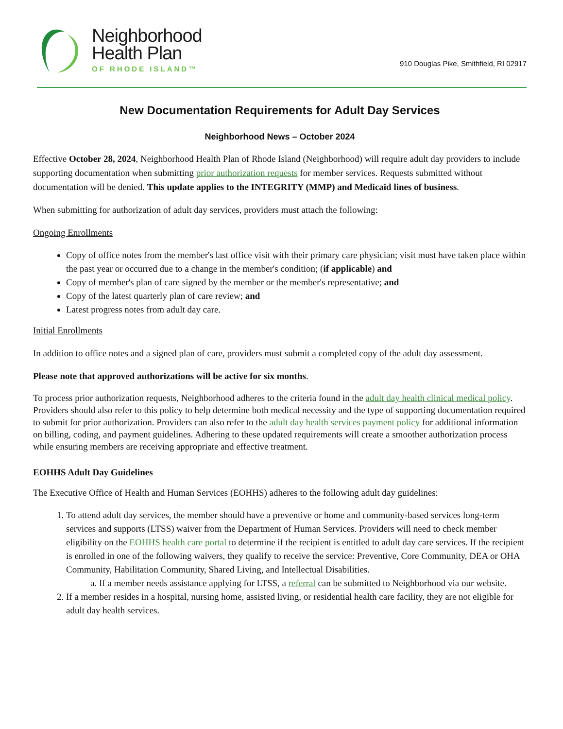Neighborhood
Health Plan
OF RHODE ISLAND™
910 Douglas Pike, Smithfield, RI 02917
New Documentation Requirements for Adult Day Services
Neighborhood News – October 2024
Effective October 28, 2024, Neighborhood Health Plan of Rhode Island (Neighborhood) will require adult day providers to include supporting documentation when submitting prior authorization requests for member services. Requests submitted without documentation will be denied. This update applies to the INTEGRITY (MMP) and Medicaid lines of business.
When submitting for authorization of adult day services, providers must attach the following:
Ongoing Enrollments
Copy of office notes from the member's last office visit with their primary care physician; visit must have taken place within the past year or occurred due to a change in the member's condition; (if applicable) and
Copy of member's plan of care signed by the member or the member's representative; and
Copy of the latest quarterly plan of care review; and
Latest progress notes from adult day care.
Initial Enrollments
In addition to office notes and a signed plan of care, providers must submit a completed copy of the adult day assessment.
Please note that approved authorizations will be active for six months.
To process prior authorization requests, Neighborhood adheres to the criteria found in the adult day health clinical medical policy. Providers should also refer to this policy to help determine both medical necessity and the type of supporting documentation required to submit for prior authorization. Providers can also refer to the adult day health services payment policy for additional information on billing, coding, and payment guidelines. Adhering to these updated requirements will create a smoother authorization process while ensuring members are receiving appropriate and effective treatment.
EOHHS Adult Day Guidelines
The Executive Office of Health and Human Services (EOHHS) adheres to the following adult day guidelines:
1. To attend adult day services, the member should have a preventive or home and community-based services long-term services and supports (LTSS) waiver from the Department of Human Services. Providers will need to check member eligibility on the EOHHS health care portal to determine if the recipient is entitled to adult day care services. If the recipient is enrolled in one of the following waivers, they qualify to receive the service: Preventive, Core Community, DEA or OHA Community, Habilitation Community, Shared Living, and Intellectual Disabilities.
a. If a member needs assistance applying for LTSS, a referral can be submitted to Neighborhood via our website.
2. If a member resides in a hospital, nursing home, assisted living, or residential health care facility, they are not eligible for adult day health services.